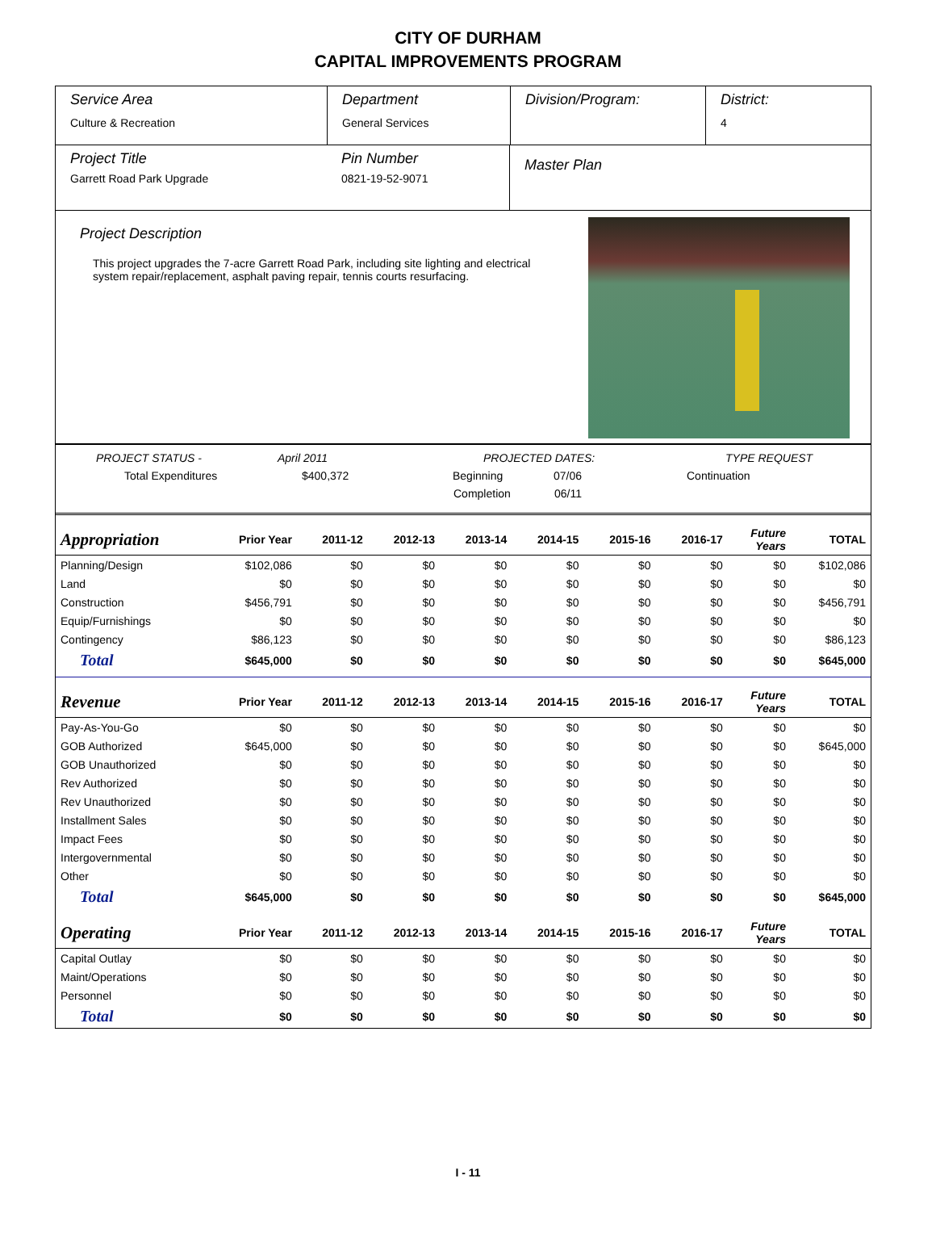CITY OF DURHAM
CAPITAL IMPROVEMENTS PROGRAM
Service Area
Culture & Recreation
Department
General Services
Division/Program: District:
4
Project Title
Garrett Road Park Upgrade
Pin Number
0821-19-52-9071
Master Plan
Project Description
This project upgrades the 7-acre Garrett Road Park, including site lighting and electrical system repair/replacement, asphalt paving repair, tennis courts resurfacing.
PROJECT STATUS - April 2011 PROJECTED DATES: TYPE REQUEST
Total Expenditures $400,372 Beginning 07/06 Continuation
Completion 06/11
| Appropriation | Prior Year | 2011-12 | 2012-13 | 2013-14 | 2014-15 | 2015-16 | 2016-17 | Future Years | TOTAL |
| --- | --- | --- | --- | --- | --- | --- | --- | --- | --- |
| Planning/Design | $102,086 | $0 | $0 | $0 | $0 | $0 | $0 | $0 | $102,086 |
| Land | $0 | $0 | $0 | $0 | $0 | $0 | $0 | $0 | $0 |
| Construction | $456,791 | $0 | $0 | $0 | $0 | $0 | $0 | $0 | $456,791 |
| Equip/Furnishings | $0 | $0 | $0 | $0 | $0 | $0 | $0 | $0 | $0 |
| Contingency | $86,123 | $0 | $0 | $0 | $0 | $0 | $0 | $0 | $86,123 |
| Total | $645,000 | $0 | $0 | $0 | $0 | $0 | $0 | $0 | $645,000 |
| Revenue | Prior Year | 2011-12 | 2012-13 | 2013-14 | 2014-15 | 2015-16 | 2016-17 | Future Years | TOTAL |
| Pay-As-You-Go | $0 | $0 | $0 | $0 | $0 | $0 | $0 | $0 | $0 |
| GOB Authorized | $645,000 | $0 | $0 | $0 | $0 | $0 | $0 | $0 | $645,000 |
| GOB Unauthorized | $0 | $0 | $0 | $0 | $0 | $0 | $0 | $0 | $0 |
| Rev Authorized | $0 | $0 | $0 | $0 | $0 | $0 | $0 | $0 | $0 |
| Rev Unauthorized | $0 | $0 | $0 | $0 | $0 | $0 | $0 | $0 | $0 |
| Installment Sales | $0 | $0 | $0 | $0 | $0 | $0 | $0 | $0 | $0 |
| Impact Fees | $0 | $0 | $0 | $0 | $0 | $0 | $0 | $0 | $0 |
| Intergovernmental | $0 | $0 | $0 | $0 | $0 | $0 | $0 | $0 | $0 |
| Other | $0 | $0 | $0 | $0 | $0 | $0 | $0 | $0 | $0 |
| Total | $645,000 | $0 | $0 | $0 | $0 | $0 | $0 | $0 | $645,000 |
| Operating | Prior Year | 2011-12 | 2012-13 | 2013-14 | 2014-15 | 2015-16 | 2016-17 | Future Years | TOTAL |
| Capital Outlay | $0 | $0 | $0 | $0 | $0 | $0 | $0 | $0 | $0 |
| Maint/Operations | $0 | $0 | $0 | $0 | $0 | $0 | $0 | $0 | $0 |
| Personnel | $0 | $0 | $0 | $0 | $0 | $0 | $0 | $0 | $0 |
| Total | $0 | $0 | $0 | $0 | $0 | $0 | $0 | $0 | $0 |
I - 11